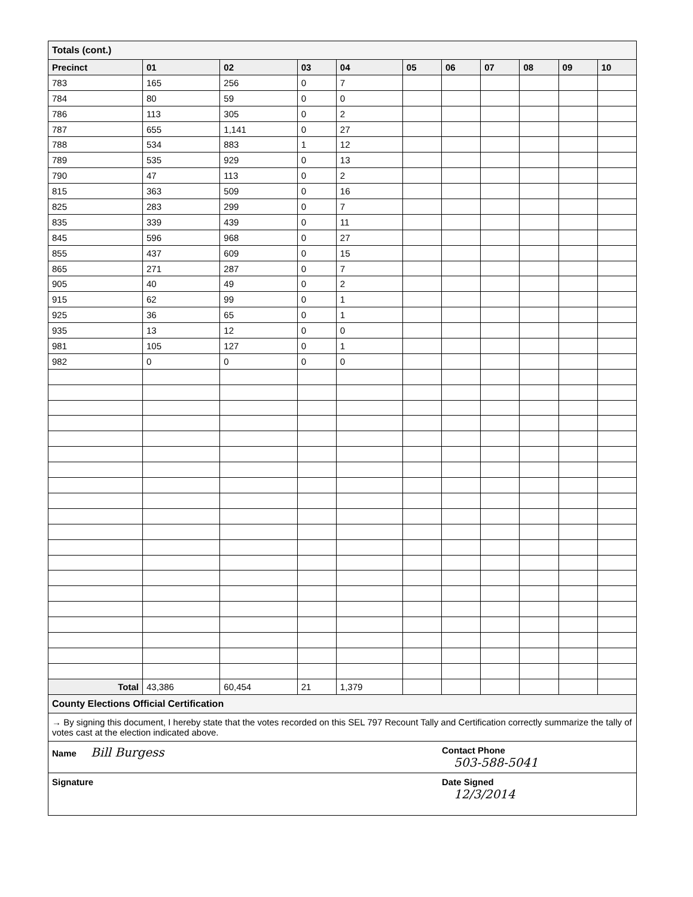Totals (cont.)
| Precinct | 01 | 02 | 03 | 04 | 05 | 06 | 07 | 08 | 09 | 10 |
| --- | --- | --- | --- | --- | --- | --- | --- | --- | --- | --- |
| 783 | 165 | 256 | 0 | 7 | | | | | | |
| 784 | 80 | 59 | 0 | 0 | | | | | | |
| 786 | 113 | 305 | 0 | 2 | | | | | | |
| 787 | 655 | 1,141 | 0 | 27 | | | | | | |
| 788 | 534 | 883 | 1 | 12 | | | | | | |
| 789 | 535 | 929 | 0 | 13 | | | | | | |
| 790 | 47 | 113 | 0 | 2 | | | | | | |
| 815 | 363 | 509 | 0 | 16 | | | | | | |
| 825 | 283 | 299 | 0 | 7 | | | | | | |
| 835 | 339 | 439 | 0 | 11 | | | | | | |
| 845 | 596 | 968 | 0 | 27 | | | | | | |
| 855 | 437 | 609 | 0 | 15 | | | | | | |
| 865 | 271 | 287 | 0 | 7 | | | | | | |
| 905 | 40 | 49 | 0 | 2 | | | | | | |
| 915 | 62 | 99 | 0 | 1 | | | | | | |
| 925 | 36 | 65 | 0 | 1 | | | | | | |
| 935 | 13 | 12 | 0 | 0 | | | | | | |
| 981 | 105 | 127 | 0 | 1 | | | | | | |
| 982 | 0 | 0 | 0 | 0 | | | | | | |
| Total | 43,386 | 60,454 | 21 | 1,379 | | | | | | |
County Elections Official Certification
→ By signing this document, I hereby state that the votes recorded on this SEL 797 Recount Tally and Certification correctly summarize the tally of votes cast at the election indicated above.
Name Bill Burgess
Contact Phone
503-588-5041
Signature Date Signed
12/3/2014